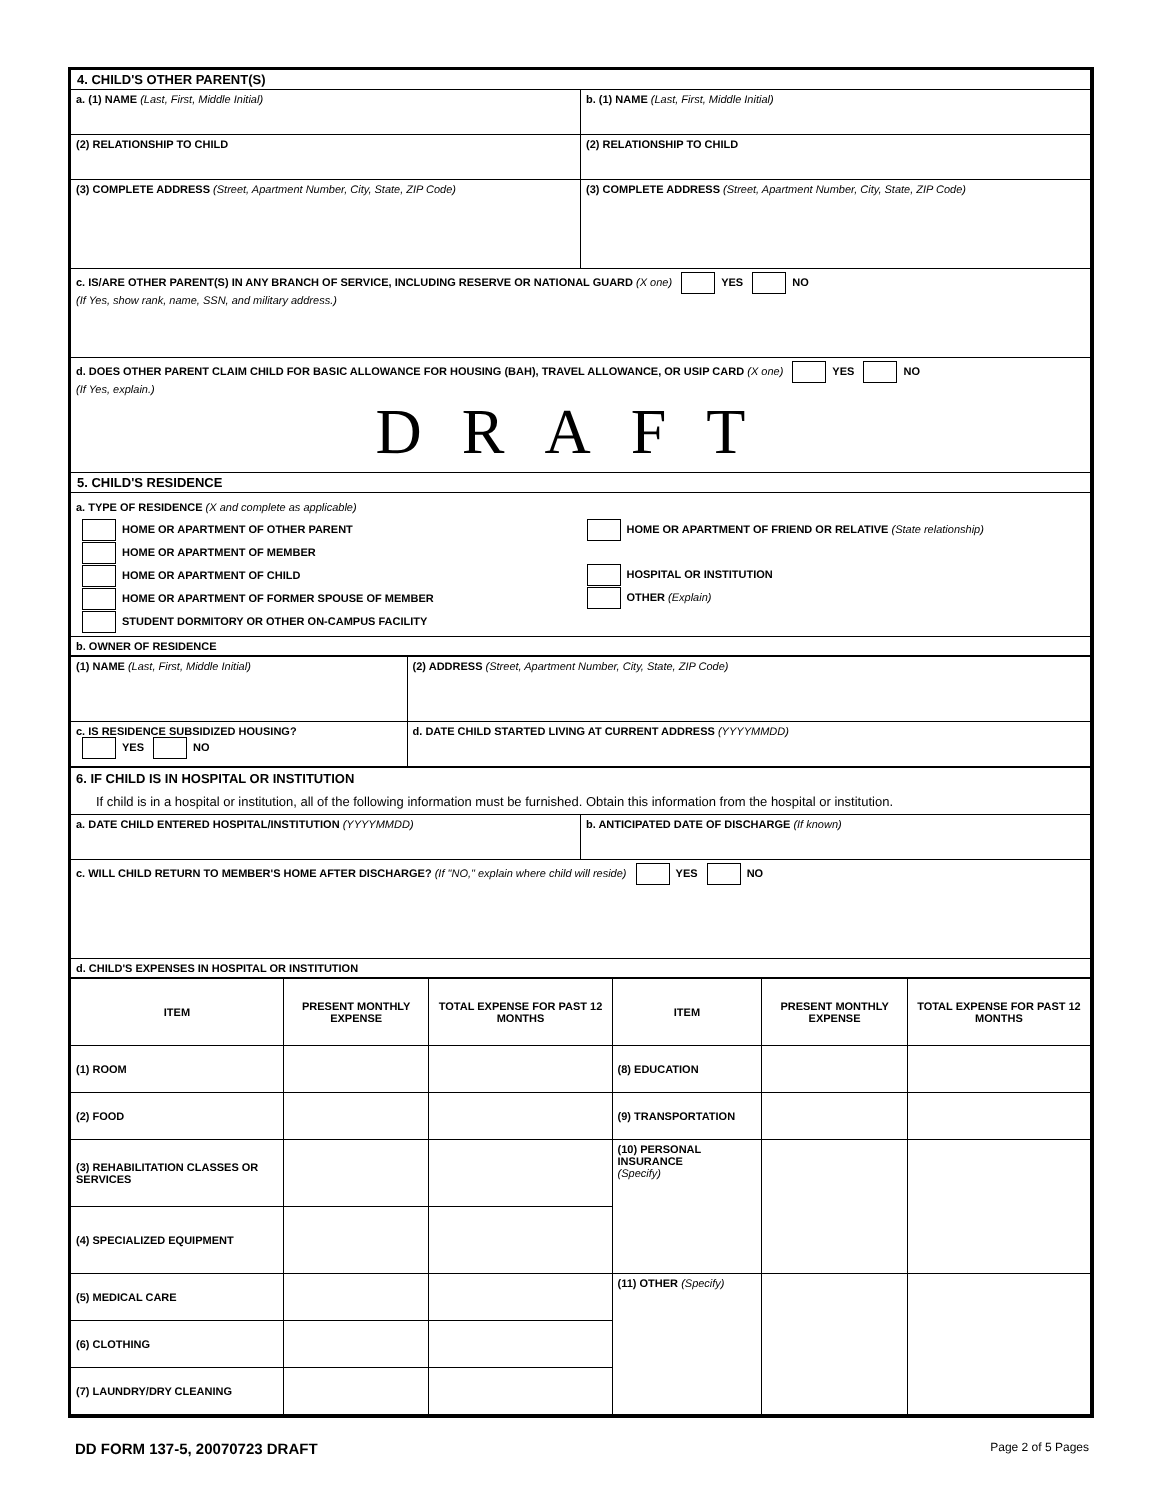| 4. CHILD'S OTHER PARENT(S) | |
| a. (1) NAME (Last, First, Middle Initial) | b. (1) NAME (Last, First, Middle Initial) |
| (2) RELATIONSHIP TO CHILD | (2) RELATIONSHIP TO CHILD |
| (3) COMPLETE ADDRESS (Street, Apartment Number, City, State, ZIP Code) | (3) COMPLETE ADDRESS (Street, Apartment Number, City, State, ZIP Code) |
| c. IS/ARE OTHER PARENT(S) IN ANY BRANCH OF SERVICE, INCLUDING RESERVE OR NATIONAL GUARD (X one) YES NO (If Yes, show rank, name, SSN, and military address.) | |
| d. DOES OTHER PARENT CLAIM CHILD FOR BASIC ALLOWANCE FOR HOUSING (BAH), TRAVEL ALLOWANCE, OR USIP CARD (X one) YES NO (If Yes, explain.) DRAFT | |
| 5. CHILD'S RESIDENCE | |
| a. TYPE OF RESIDENCE (X and complete as applicable) HOME OR APARTMENT OF OTHER PARENT HOME OR APARTMENT OF MEMBER HOME OR APARTMENT OF CHILD HOME OR APARTMENT OF FORMER SPOUSE OF MEMBER STUDENT DORMITORY OR OTHER ON-CAMPUS FACILITY HOME OR APARTMENT OF FRIEND OR RELATIVE (State relationship) HOSPITAL OR INSTITUTION OTHER (Explain) | |
| b. OWNER OF RESIDENCE | |
| (1) NAME (Last, First, Middle Initial) | (2) ADDRESS (Street, Apartment Number, City, State, ZIP Code) |
| c. IS RESIDENCE SUBSIDIZED HOUSING? YES NO | d. DATE CHILD STARTED LIVING AT CURRENT ADDRESS (YYYYMMDD) |
| 6. IF CHILD IS IN HOSPITAL OR INSTITUTION If child is in a hospital or institution, all of the following information must be furnished. Obtain this information from the hospital or institution. | |
| a. DATE CHILD ENTERED HOSPITAL/INSTITUTION (YYYYMMDD) | b. ANTICIPATED DATE OF DISCHARGE (If known) |
| c. WILL CHILD RETURN TO MEMBER'S HOME AFTER DISCHARGE? (If "NO," explain where child will reside) YES NO | |
| d. CHILD'S EXPENSES IN HOSPITAL OR INSTITUTION | |
| ITEM | PRESENT MONTHLY EXPENSE | TOTAL EXPENSE FOR PAST 12 MONTHS | ITEM | PRESENT MONTHLY EXPENSE | TOTAL EXPENSE FOR PAST 12 MONTHS |
| --- | --- | --- | --- | --- | --- |
| (1) ROOM | | | (8) EDUCATION | | |
| (2) FOOD | | | (9) TRANSPORTATION | | |
| (3) REHABILITATION CLASSES OR SERVICES | | | (10) PERSONAL INSURANCE (Specify) | | |
| (4) SPECIALIZED EQUIPMENT | | | | | |
| (5) MEDICAL CARE | | | (11) OTHER (Specify) | | |
| (6) CLOTHING | | | | | |
| (7) LAUNDRY/DRY CLEANING | | | | | |
DD FORM 137-5, 20070723 DRAFT Page 2 of 5 Pages